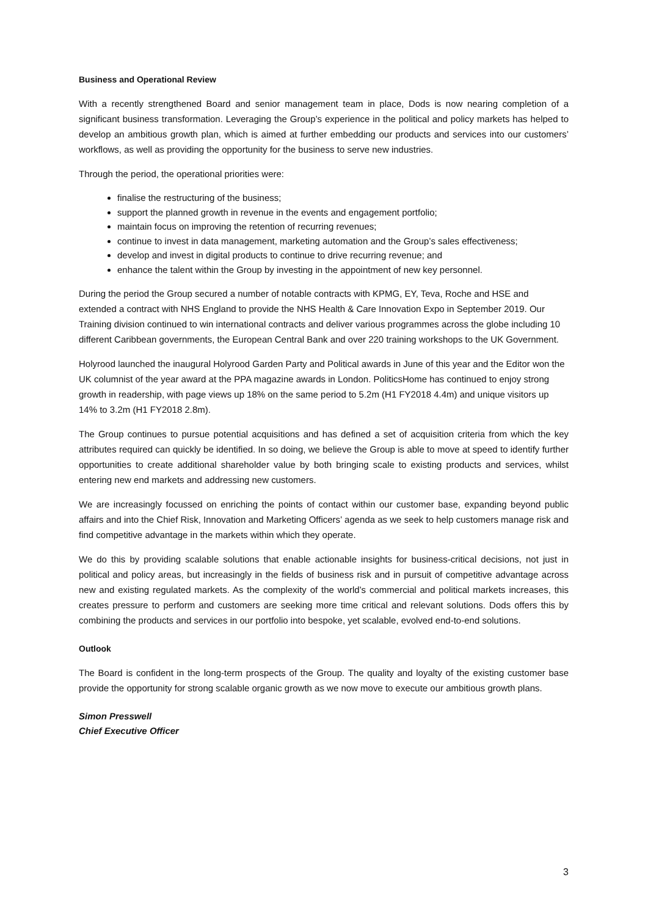Business and Operational Review
With a recently strengthened Board and senior management team in place, Dods is now nearing completion of a significant business transformation. Leveraging the Group’s experience in the political and policy markets has helped to develop an ambitious growth plan, which is aimed at further embedding our products and services into our customers’ workflows, as well as providing the opportunity for the business to serve new industries.
Through the period, the operational priorities were:
finalise the restructuring of the business;
support the planned growth in revenue in the events and engagement portfolio;
maintain focus on improving the retention of recurring revenues;
continue to invest in data management, marketing automation and the Group’s sales effectiveness;
develop and invest in digital products to continue to drive recurring revenue; and
enhance the talent within the Group by investing in the appointment of new key personnel.
During the period the Group secured a number of notable contracts with KPMG, EY, Teva, Roche and HSE and extended a contract with NHS England to provide the NHS Health & Care Innovation Expo in September 2019. Our Training division continued to win international contracts and deliver various programmes across the globe including 10 different Caribbean governments, the European Central Bank and over 220 training workshops to the UK Government.
Holyrood launched the inaugural Holyrood Garden Party and Political awards in June of this year and the Editor won the UK columnist of the year award at the PPA magazine awards in London. PoliticsHome has continued to enjoy strong growth in readership, with page views up 18% on the same period to 5.2m (H1 FY2018 4.4m) and unique visitors up 14% to 3.2m (H1 FY2018 2.8m).
The Group continues to pursue potential acquisitions and has defined a set of acquisition criteria from which the key attributes required can quickly be identified. In so doing, we believe the Group is able to move at speed to identify further opportunities to create additional shareholder value by both bringing scale to existing products and services, whilst entering new end markets and addressing new customers.
We are increasingly focussed on enriching the points of contact within our customer base, expanding beyond public affairs and into the Chief Risk, Innovation and Marketing Officers’ agenda as we seek to help customers manage risk and find competitive advantage in the markets within which they operate.
We do this by providing scalable solutions that enable actionable insights for business-critical decisions, not just in political and policy areas, but increasingly in the fields of business risk and in pursuit of competitive advantage across new and existing regulated markets. As the complexity of the world’s commercial and political markets increases, this creates pressure to perform and customers are seeking more time critical and relevant solutions. Dods offers this by combining the products and services in our portfolio into bespoke, yet scalable, evolved end-to-end solutions.
Outlook
The Board is confident in the long-term prospects of the Group. The quality and loyalty of the existing customer base provide the opportunity for strong scalable organic growth as we now move to execute our ambitious growth plans.
Simon Presswell
Chief Executive Officer
3